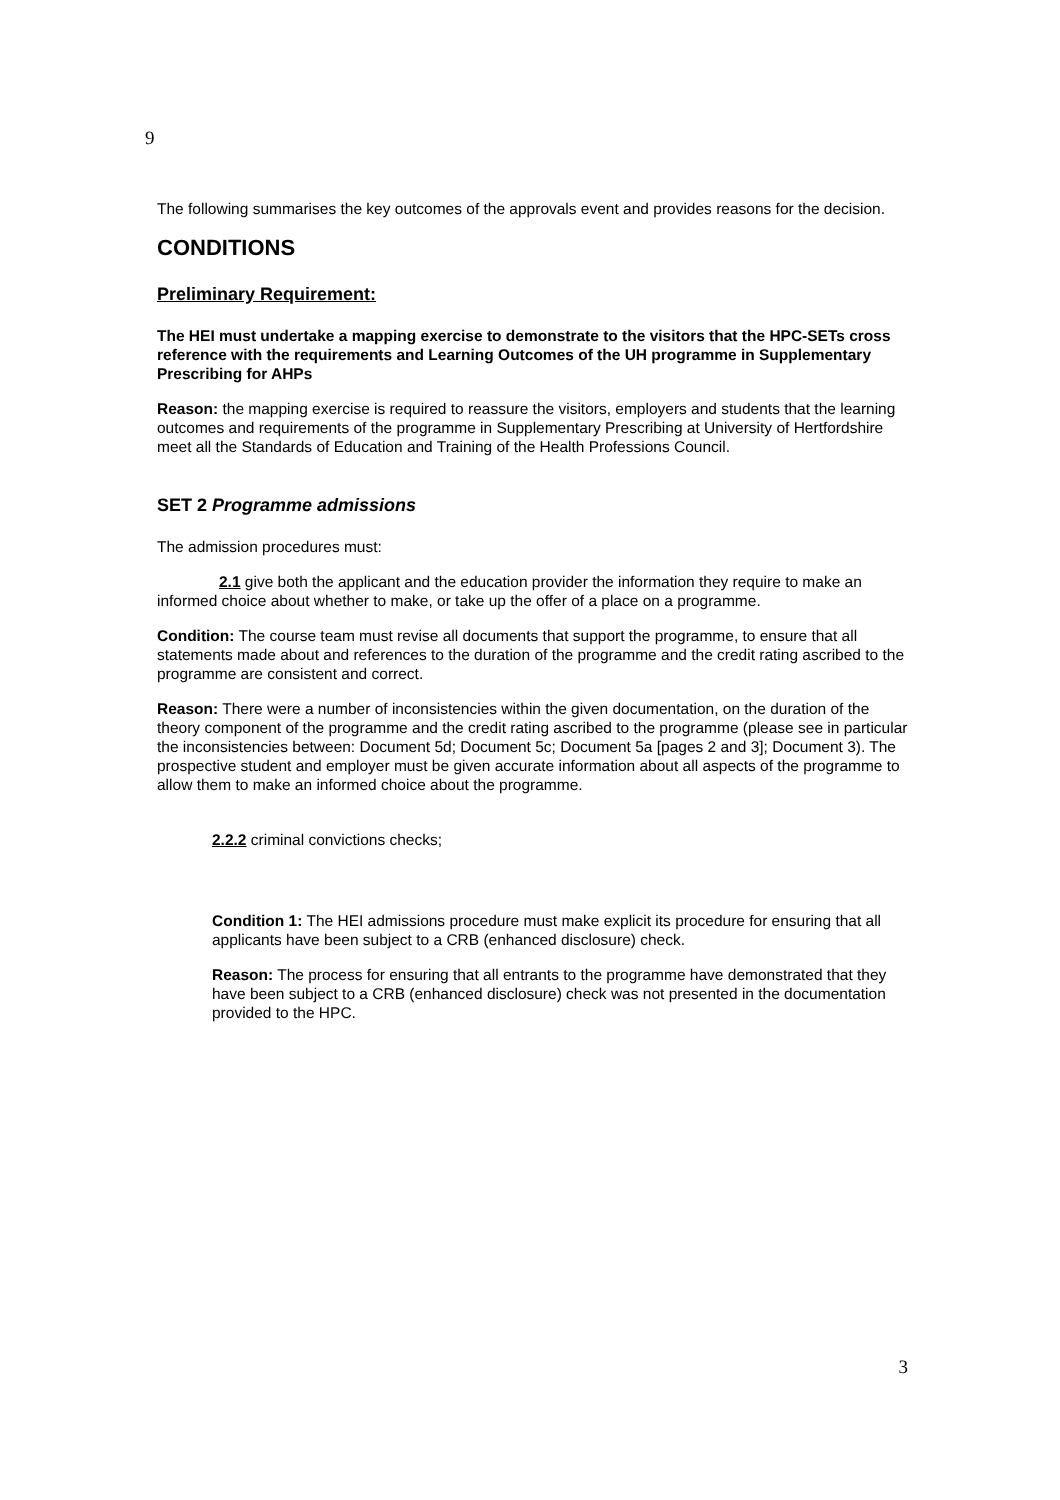9
The following summarises the key outcomes of the approvals event and provides reasons for the decision.
CONDITIONS
Preliminary Requirement:
The HEI must undertake a mapping exercise to demonstrate to the visitors that the HPC-SETs cross reference with the requirements and Learning Outcomes of the UH programme in Supplementary Prescribing for AHPs
Reason: the mapping exercise is required to reassure the visitors, employers and students that the learning outcomes and requirements of the programme in Supplementary Prescribing at University of Hertfordshire meet all the Standards of Education and Training of the Health Professions Council.
SET 2 Programme admissions
The admission procedures must:
2.1 give both the applicant and the education provider the information they require to make an informed choice about whether to make, or take up the offer of a place on a programme.
Condition: The course team must revise all documents that support the programme, to ensure that all statements made about and references to the duration of the programme and the credit rating ascribed to the programme are consistent and correct.
Reason: There were a number of inconsistencies within the given documentation, on the duration of the theory component of the programme and the credit rating ascribed to the programme (please see in particular the inconsistencies between: Document 5d; Document 5c; Document 5a [pages 2 and 3]; Document 3). The prospective student and employer must be given accurate information about all aspects of the programme to allow them to make an informed choice about the programme.
2.2.2 criminal convictions checks;
Condition 1: The HEI admissions procedure must make explicit its procedure for ensuring that all applicants have been subject to a CRB (enhanced disclosure) check.
Reason: The process for ensuring that all entrants to the programme have demonstrated that they have been subject to a CRB (enhanced disclosure) check was not presented in the documentation provided to the HPC.
3